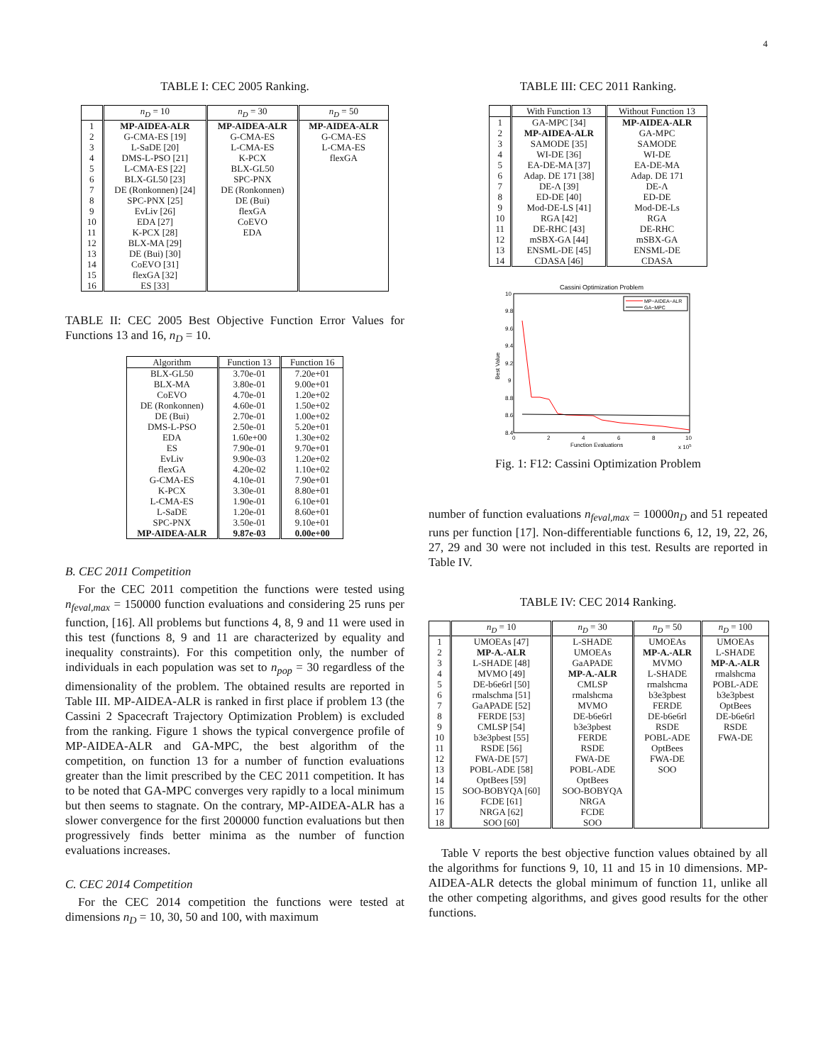4
TABLE I: CEC 2005 Ranking.
| | n<sub>D</sub> = 10 | n<sub>D</sub> = 30 | n<sub>D</sub> = 50 |
| --- | --- | --- | --- |
| 1 | MP-AIDEA-ALR | MP-AIDEA-ALR | MP-AIDEA-ALR |
| 2 | G-CMA-ES [19] | G-CMA-ES | G-CMA-ES |
| 3 | L-SaDE [20] | L-CMA-ES | L-CMA-ES |
| 4 | DMS-L-PSO [21] | K-PCX | flexGA |
| 5 | L-CMA-ES [22] | BLX-GL50 | |
| 6 | BLX-GL50 [23] | SPC-PNX | |
| 7 | DE (Ronkonnen) [24] | DE (Ronkonnen) | |
| 8 | SPC-PNX [25] | DE (Bui) | |
| 9 | EvLiv [26] | flexGA | |
| 10 | EDA [27] | CoEVO | |
| 11 | K-PCX [28] | EDA | |
| 12 | BLX-MA [29] | | |
| 13 | DE (Bui) [30] | | |
| 14 | CoEVO [31] | | |
| 15 | flexGA [32] | | |
| 16 | ES [33] | | |
TABLE II: CEC 2005 Best Objective Function Error Values for Functions 13 and 16, n<sub>D</sub> = 10.
| Algorithm | Function 13 | Function 16 |
| --- | --- | --- |
| BLX-GL50 | 3.70e-01 | 7.20e+01 |
| BLX-MA | 3.80e-01 | 9.00e+01 |
| CoEVO | 4.70e-01 | 1.20e+02 |
| DE (Ronkonnen) | 4.60e-01 | 1.50e+02 |
| DE (Bui) | 2.70e-01 | 1.00e+02 |
| DMS-L-PSO | 2.50e-01 | 5.20e+01 |
| EDA | 1.60e+00 | 1.30e+02 |
| ES | 7.90e-01 | 9.70e+01 |
| EvLiv | 9.90e-03 | 1.20e+02 |
| flexGA | 4.20e-02 | 1.10e+02 |
| G-CMA-ES | 4.10e-01 | 7.90e+01 |
| K-PCX | 3.30e-01 | 8.80e+01 |
| L-CMA-ES | 1.90e-01 | 6.10e+01 |
| L-SaDE | 1.20e-01 | 8.60e+01 |
| SPC-PNX | 3.50e-01 | 9.10e+01 |
| MP-AIDEA-ALR | 9.87e-03 | 0.00e+00 |
B. CEC 2011 Competition
For the CEC 2011 competition the functions were tested using n<sub>feval,max</sub> = 150000 function evaluations and considering 25 runs per function, [16]. All problems but functions 4, 8, 9 and 11 were used in this test (functions 8, 9 and 11 are characterized by equality and inequality constraints). For this competition only, the number of individuals in each population was set to n<sub>pop</sub> = 30 regardless of the dimensionality of the problem. The obtained results are reported in Table III. MP-AIDEA-ALR is ranked in first place if problem 13 (the Cassini 2 Spacecraft Trajectory Optimization Problem) is excluded from the ranking. Figure 1 shows the typical convergence profile of MP-AIDEA-ALR and GA-MPC, the best algorithm of the competition, on function 13 for a number of function evaluations greater than the limit prescribed by the CEC 2011 competition. It has to be noted that GA-MPC converges very rapidly to a local minimum but then seems to stagnate. On the contrary, MP-AIDEA-ALR has a slower convergence for the first 200000 function evaluations but then progressively finds better minima as the number of function evaluations increases.
C. CEC 2014 Competition
For the CEC 2014 competition the functions were tested at dimensions n<sub>D</sub> = 10, 30, 50 and 100, with maximum
TABLE III: CEC 2011 Ranking.
| | With Function 13 | Without Function 13 |
| --- | --- | --- |
| 1 | GA-MPC [34] | MP-AIDEA-ALR |
| 2 | MP-AIDEA-ALR | GA-MPC |
| 3 | SAMODE [35] | SAMODE |
| 4 | WI-DE [36] | WI-DE |
| 5 | EA-DE-MA [37] | EA-DE-MA |
| 6 | Adap. DE 171 [38] | Adap. DE 171 |
| 7 | DE-Λ [39] | DE-Λ |
| 8 | ED-DE [40] | ED-DE |
| 9 | Mod-DE-LS [41] | Mod-DE-Ls |
| 10 | RGA [42] | RGA |
| 11 | DE-RHC [43] | DE-RHC |
| 12 | mSBX-GA [44] | mSBX-GA |
| 13 | ENSML-DE [45] | ENSML-DE |
| 14 | CDASA [46] | CDASA |
Cassini Optimization Problem
10
9.8
9.6
9.4
9.2
9
8.8
8.6
8.4
Best Value
0
2
4
6
8
10
Function Evaluations
x 105
MP−AIDEA−ALR
GA−MPC
Fig. 1: F12: Cassini Optimization Problem
number of function evaluations n<sub>feval,max</sub> = 10000n<sub>D</sub> and 51 repeated runs per function [17]. Non-differentiable functions 6, 12, 19, 22, 26, 27, 29 and 30 were not included in this test. Results are reported in Table IV.
TABLE IV: CEC 2014 Ranking.
| | n<sub>D</sub> = 10 | n<sub>D</sub> = 30 | n<sub>D</sub> = 50 | n<sub>D</sub> = 100 |
| --- | --- | --- | --- | --- |
| 1 | UMOEAs [47] | L-SHADE | UMOEAs | UMOEAs |
| 2 | MP-A.-ALR | UMOEAs | MP-A.-ALR | L-SHADE |
| 3 | L-SHADE [48] | GaAPADE | MVMO | MP-A.-ALR |
| 4 | MVMO [49] | MP-A.-ALR | L-SHADE | rmalshcma |
| 5 | DE-b6e6rl [50] | CMLSP | rmalshcma | POBL-ADE |
| 6 | rmalschma [51] | rmalshcma | b3e3pbest | b3e3pbest |
| 7 | GaAPADE [52] | MVMO | FERDE | OptBees |
| 8 | FERDE [53] | DE-b6e6rl | DE-b6e6rl | DE-b6e6rl |
| 9 | CMLSP [54] | b3e3pbest | RSDE | RSDE |
| 10 | b3e3pbest [55] | FERDE | POBL-ADE | FWA-DE |
| 11 | RSDE [56] | RSDE | OptBees | |
| 12 | FWA-DE [57] | FWA-DE | FWA-DE | |
| 13 | POBL-ADE [58] | POBL-ADE | SOO | |
| 14 | OptBees [59] | OptBees | | |
| 15 | SOO-BOBYQA [60] | SOO-BOBYQA | | |
| 16 | FCDE [61] | NRGA | | |
| 17 | NRGA [62] | FCDE | | |
| 18 | SOO [60] | SOO | | |
Table V reports the best objective function values obtained by all the algorithms for functions 9, 10, 11 and 15 in 10 dimensions. MP-AIDEA-ALR detects the global minimum of function 11, unlike all the other competing algorithms, and gives good results for the other functions.